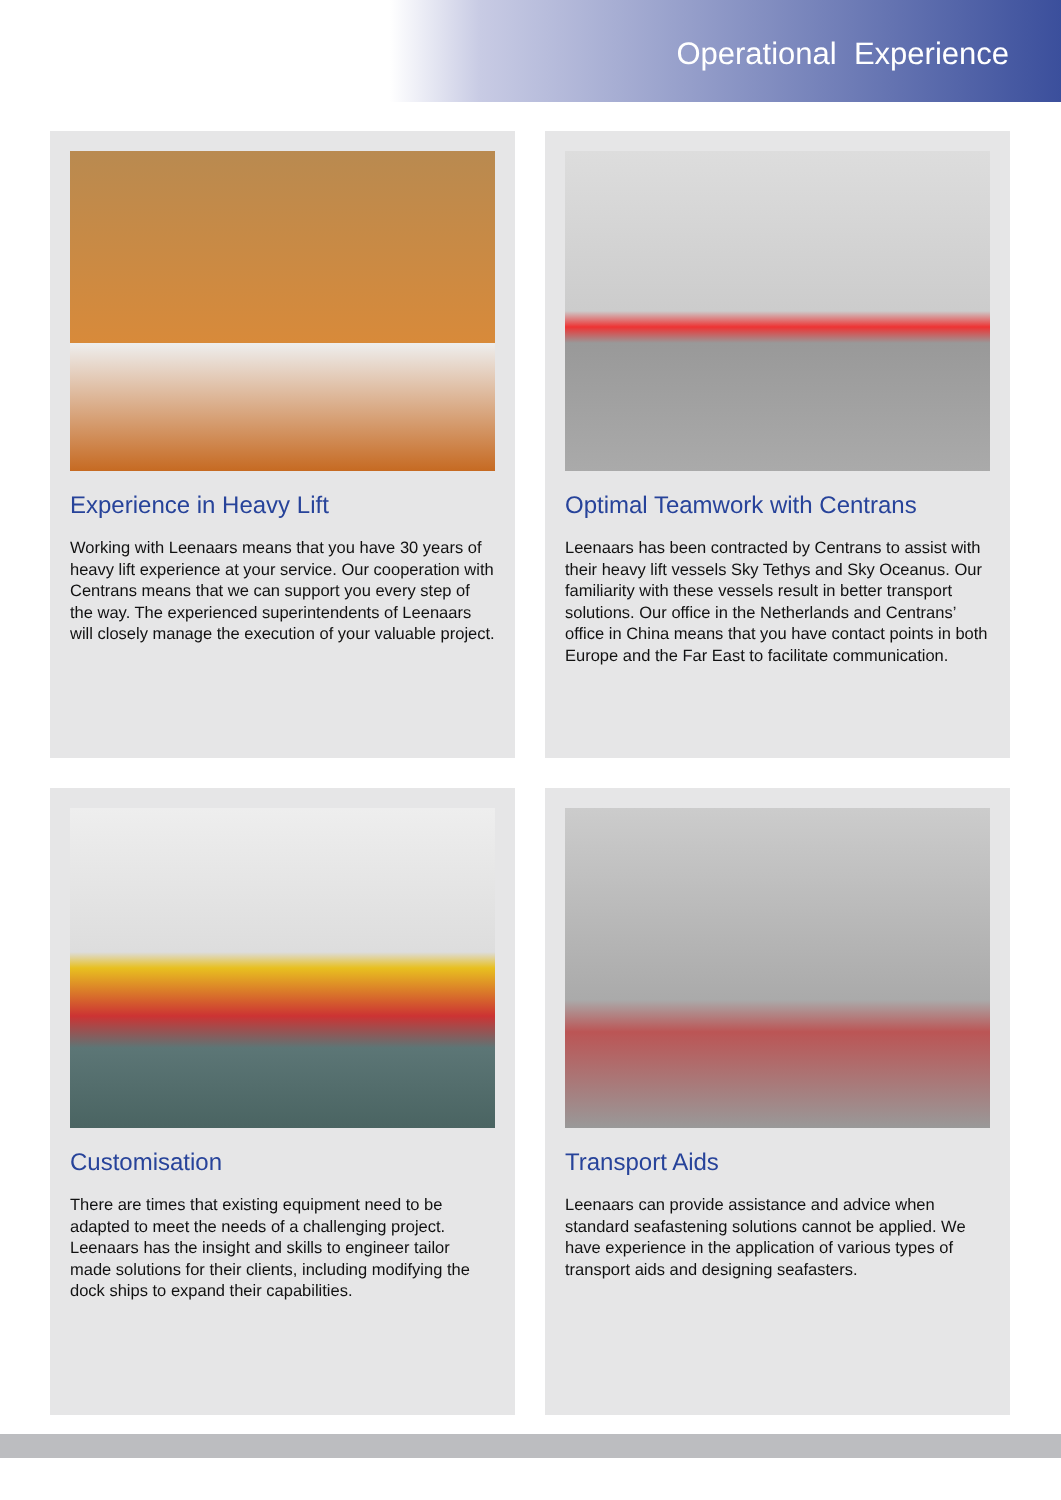Operational Experience
Experience in Heavy Lift
Working with Leenaars means that you have 30 years of heavy lift experience at your service. Our cooperation with Centrans means that we can support you every step of the way. The experienced superintendents of Leenaars will closely manage the execution of your valuable project.
Optimal Teamwork with Centrans
Leenaars has been contracted by Centrans to assist with their heavy lift vessels Sky Tethys and Sky Oceanus. Our familiarity with these vessels result in better transport solutions. Our office in the Netherlands and Centrans’ office in China means that you have contact points in both Europe and the Far East to facilitate communication.
Customisation
There are times that existing equipment need to be adapted to meet the needs of a challenging project. Leenaars has the insight and skills to engineer tailor made solutions for their clients, including modifying the dock ships to expand their capabilities.
Transport Aids
Leenaars can provide assistance and advice when standard seafastening solutions cannot be applied. We have experience in the application of various types of transport aids and designing seafasters.